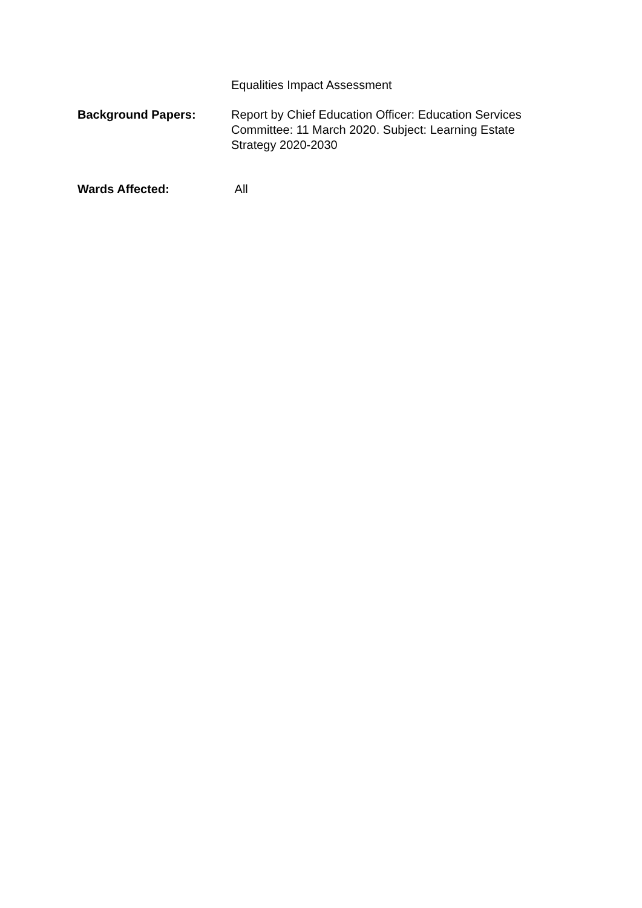Equalities Impact Assessment
Background Papers: Report by Chief Education Officer: Education Services Committee: 11 March 2020. Subject: Learning Estate Strategy 2020-2030
Wards Affected: All